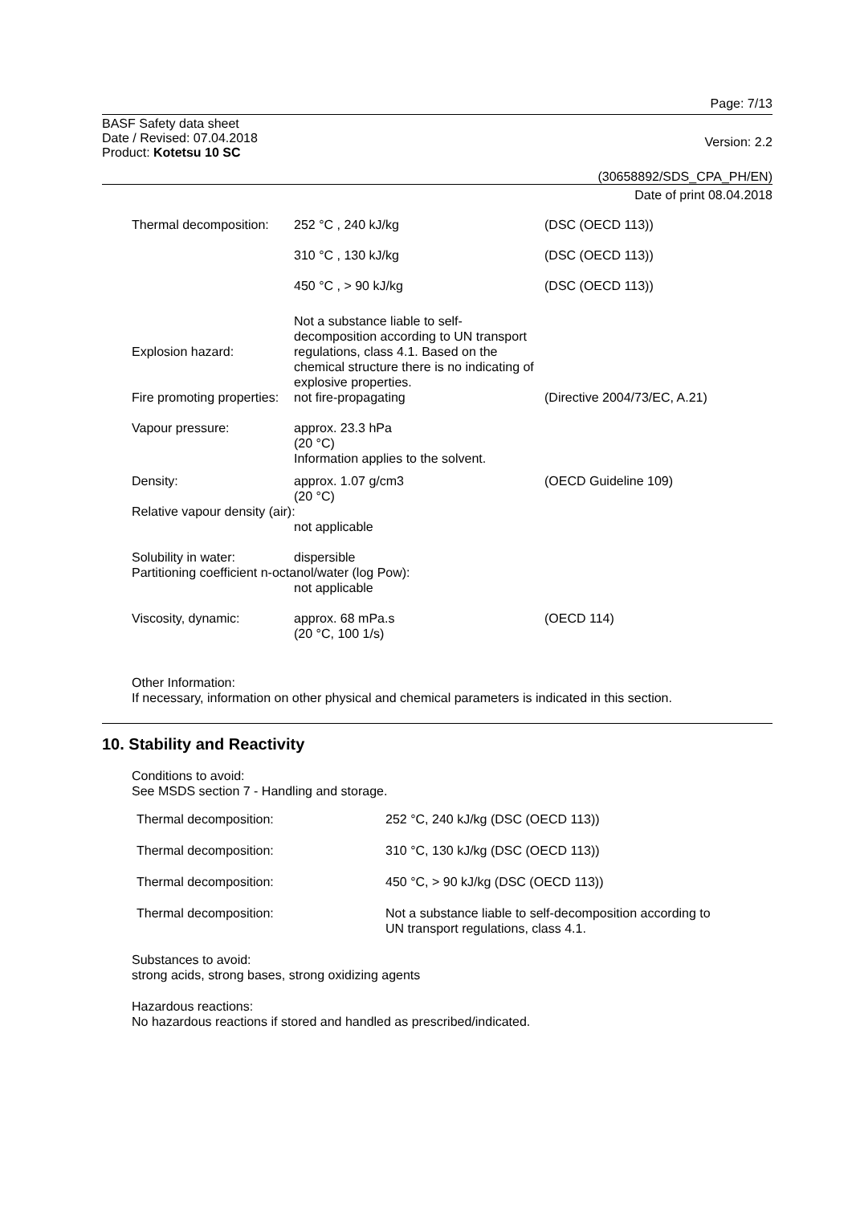Page: 7/13
BASF Safety data sheet
Date / Revised: 07.04.2018
Product: Kotetsu 10 SC
Version: 2.2
(30658892/SDS_CPA_PH/EN)
Date of print 08.04.2018
| Thermal decomposition: | 252 °C , 240 kJ/kg | (DSC (OECD 113)) |
| | 310 °C , 130 kJ/kg | (DSC (OECD 113)) |
| | 450 °C , > 90 kJ/kg | (DSC (OECD 113)) |
| Explosion hazard: | Not a substance liable to self-decomposition according to UN transport regulations, class 4.1. Based on the chemical structure there is no indicating of explosive properties. | |
| Fire promoting properties: | not fire-propagating | (Directive 2004/73/EC, A.21) |
| Vapour pressure: | approx. 23.3 hPa (20 °C) Information applies to the solvent. | |
| Density: | approx. 1.07 g/cm3 (20 °C) | (OECD Guideline 109) |
| Relative vapour density (air): | | |
| | not applicable | |
| Solubility in water: | dispersible | |
| Partitioning coefficient n-octanol/water (log Pow): | | |
| | not applicable | |
| Viscosity, dynamic: | approx. 68 mPa.s (20 °C, 100 1/s) | (OECD 114) |
Other Information:
If necessary, information on other physical and chemical parameters is indicated in this section.
10. Stability and Reactivity
Conditions to avoid:
See MSDS section 7 - Handling and storage.
| Thermal decomposition: | 252 °C, 240 kJ/kg (DSC (OECD 113)) |
| Thermal decomposition: | 310 °C, 130 kJ/kg (DSC (OECD 113)) |
| Thermal decomposition: | 450 °C, > 90 kJ/kg (DSC (OECD 113)) |
| Thermal decomposition: | Not a substance liable to self-decomposition according to UN transport regulations, class 4.1. |
Substances to avoid:
strong acids, strong bases, strong oxidizing agents
Hazardous reactions:
No hazardous reactions if stored and handled as prescribed/indicated.